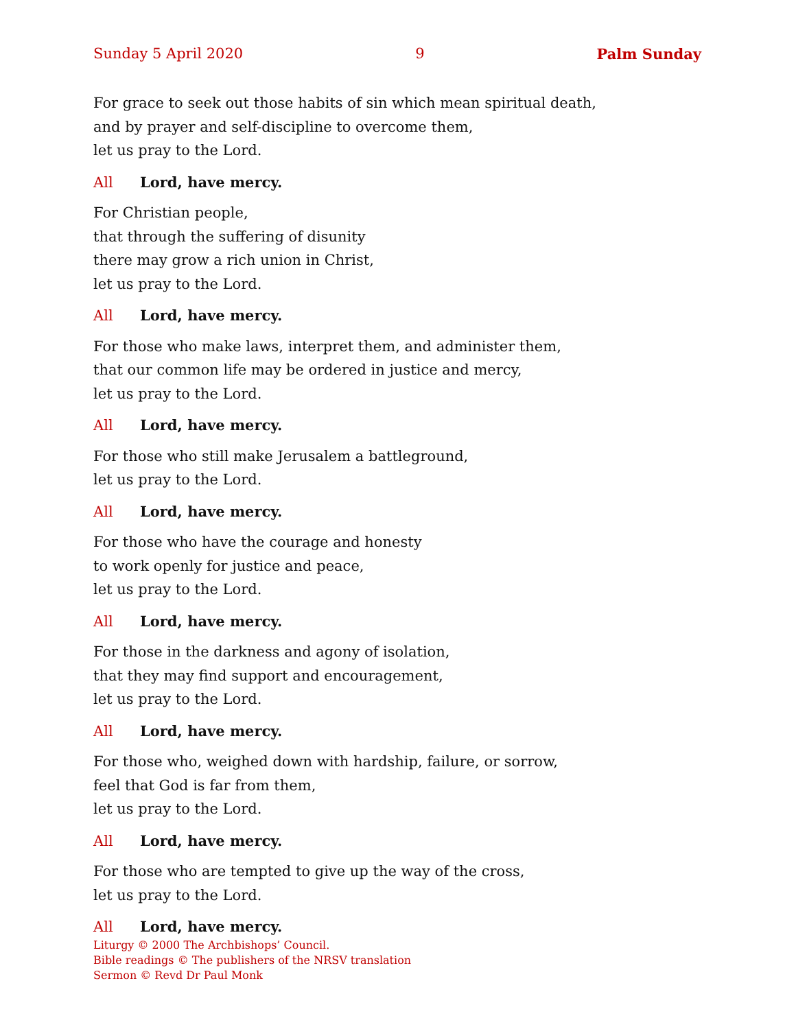Sunday 5 April 2020 9 Palm Sunday
For grace to seek out those habits of sin which mean spiritual death,
and by prayer and self-discipline to overcome them,
let us pray to the Lord.
All Lord, have mercy.
For Christian people,
that through the suffering of disunity
there may grow a rich union in Christ,
let us pray to the Lord.
All Lord, have mercy.
For those who make laws, interpret them, and administer them,
that our common life may be ordered in justice and mercy,
let us pray to the Lord.
All Lord, have mercy.
For those who still make Jerusalem a battleground,
let us pray to the Lord.
All Lord, have mercy.
For those who have the courage and honesty
to work openly for justice and peace,
let us pray to the Lord.
All Lord, have mercy.
For those in the darkness and agony of isolation,
that they may find support and encouragement,
let us pray to the Lord.
All Lord, have mercy.
For those who, weighed down with hardship, failure, or sorrow,
feel that God is far from them,
let us pray to the Lord.
All Lord, have mercy.
For those who are tempted to give up the way of the cross,
let us pray to the Lord.
All Lord, have mercy.
Liturgy © 2000 The Archbishops’ Council.
Bible readings © The publishers of the NRSV translation
Sermon © Revd Dr Paul Monk